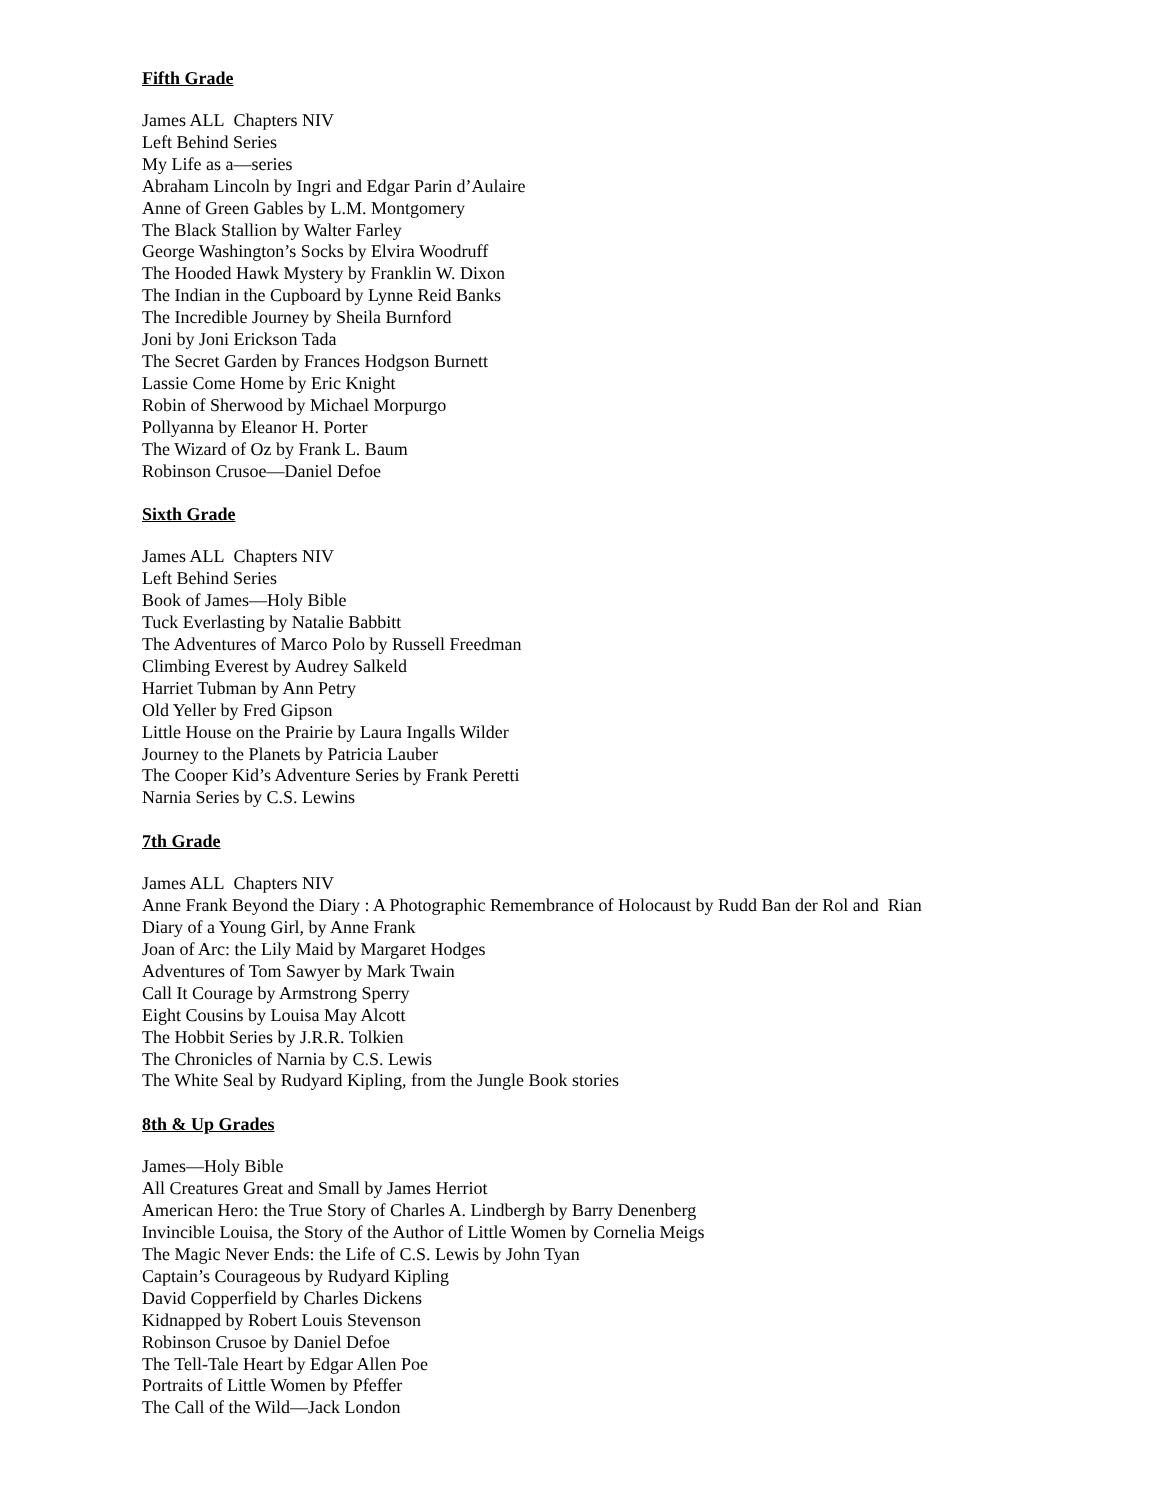Fifth Grade
James ALL Chapters NIV
Left Behind Series
My Life as a—series
Abraham Lincoln by Ingri and Edgar Parin d’Aulaire
Anne of Green Gables by L.M. Montgomery
The Black Stallion by Walter Farley
George Washington’s Socks by Elvira Woodruff
The Hooded Hawk Mystery by Franklin W. Dixon
The Indian in the Cupboard by Lynne Reid Banks
The Incredible Journey by Sheila Burnford
Joni by Joni Erickson Tada
The Secret Garden by Frances Hodgson Burnett
Lassie Come Home by Eric Knight
Robin of Sherwood by Michael Morpurgo
Pollyanna by Eleanor H. Porter
The Wizard of Oz by Frank L. Baum
Robinson Crusoe—Daniel Defoe
Sixth Grade
James ALL Chapters NIV
Left Behind Series
Book of James—Holy Bible
Tuck Everlasting by Natalie Babbitt
The Adventures of Marco Polo by Russell Freedman
Climbing Everest by Audrey Salkeld
Harriet Tubman by Ann Petry
Old Yeller by Fred Gipson
Little House on the Prairie by Laura Ingalls Wilder
Journey to the Planets by Patricia Lauber
The Cooper Kid’s Adventure Series by Frank Peretti
Narnia Series by C.S. Lewins
7th Grade
James ALL Chapters NIV
Anne Frank Beyond the Diary : A Photographic Remembrance of Holocaust by Rudd Ban der Rol and Rian
Diary of a Young Girl, by Anne Frank
Joan of Arc: the Lily Maid by Margaret Hodges
Adventures of Tom Sawyer by Mark Twain
Call It Courage by Armstrong Sperry
Eight Cousins by Louisa May Alcott
The Hobbit Series by J.R.R. Tolkien
The Chronicles of Narnia by C.S. Lewis
The White Seal by Rudyard Kipling, from the Jungle Book stories
8th & Up Grades
James—Holy Bible
All Creatures Great and Small by James Herriot
American Hero: the True Story of Charles A. Lindbergh by Barry Denenberg
Invincible Louisa, the Story of the Author of Little Women by Cornelia Meigs
The Magic Never Ends: the Life of C.S. Lewis by John Tyan
Captain’s Courageous by Rudyard Kipling
David Copperfield by Charles Dickens
Kidnapped by Robert Louis Stevenson
Robinson Crusoe by Daniel Defoe
The Tell-Tale Heart by Edgar Allen Poe
Portraits of Little Women by Pfeffer
The Call of the Wild—Jack London